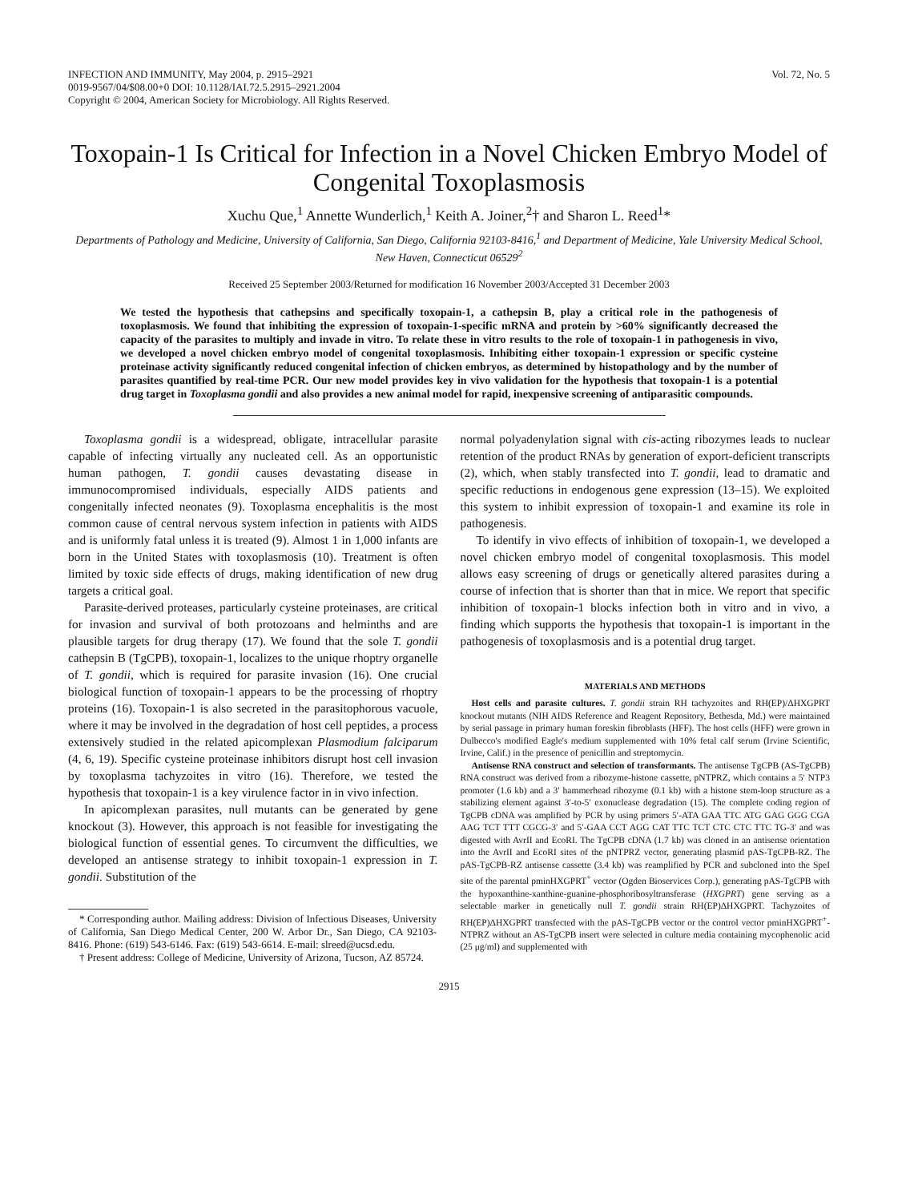INFECTION AND IMMUNITY, May 2004, p. 2915–2921
0019-9567/04/$08.00+0 DOI: 10.1128/IAI.72.5.2915–2921.2004
Copyright © 2004, American Society for Microbiology. All Rights Reserved.
Vol. 72, No. 5
Toxopain-1 Is Critical for Infection in a Novel Chicken Embryo Model of Congenital Toxoplasmosis
Xuchu Que,<sup>1</sup> Annette Wunderlich,<sup>1</sup> Keith A. Joiner,<sup>2</sup>† and Sharon L. Reed<sup>1</sup>*
Departments of Pathology and Medicine, University of California, San Diego, California 92103-8416,<sup>1</sup> and Department of Medicine, Yale University Medical School, New Haven, Connecticut 06529<sup>2</sup>
Received 25 September 2003/Returned for modification 16 November 2003/Accepted 31 December 2003
We tested the hypothesis that cathepsins and specifically toxopain-1, a cathepsin B, play a critical role in the pathogenesis of toxoplasmosis. We found that inhibiting the expression of toxopain-1-specific mRNA and protein by >60% significantly decreased the capacity of the parasites to multiply and invade in vitro. To relate these in vitro results to the role of toxopain-1 in pathogenesis in vivo, we developed a novel chicken embryo model of congenital toxoplasmosis. Inhibiting either toxopain-1 expression or specific cysteine proteinase activity significantly reduced congenital infection of chicken embryos, as determined by histopathology and by the number of parasites quantified by real-time PCR. Our new model provides key in vivo validation for the hypothesis that toxopain-1 is a potential drug target in Toxoplasma gondii and also provides a new animal model for rapid, inexpensive screening of antiparasitic compounds.
Toxoplasma gondii is a widespread, obligate, intracellular parasite capable of infecting virtually any nucleated cell. As an opportunistic human pathogen, T. gondii causes devastating disease in immunocompromised individuals, especially AIDS patients and congenitally infected neonates (9). Toxoplasma encephalitis is the most common cause of central nervous system infection in patients with AIDS and is uniformly fatal unless it is treated (9). Almost 1 in 1,000 infants are born in the United States with toxoplasmosis (10). Treatment is often limited by toxic side effects of drugs, making identification of new drug targets a critical goal.
Parasite-derived proteases, particularly cysteine proteinases, are critical for invasion and survival of both protozoans and helminths and are plausible targets for drug therapy (17). We found that the sole T. gondii cathepsin B (TgCPB), toxopain-1, localizes to the unique rhoptry organelle of T. gondii, which is required for parasite invasion (16). One crucial biological function of toxopain-1 appears to be the processing of rhoptry proteins (16). Toxopain-1 is also secreted in the parasitophorous vacuole, where it may be involved in the degradation of host cell peptides, a process extensively studied in the related apicomplexan Plasmodium falciparum (4, 6, 19). Specific cysteine proteinase inhibitors disrupt host cell invasion by toxoplasma tachyzoites in vitro (16). Therefore, we tested the hypothesis that toxopain-1 is a key virulence factor in in vivo infection.
In apicomplexan parasites, null mutants can be generated by gene knockout (3). However, this approach is not feasible for investigating the biological function of essential genes. To circumvent the difficulties, we developed an antisense strategy to inhibit toxopain-1 expression in T. gondii. Substitution of the
* Corresponding author. Mailing address: Division of Infectious Diseases, University of California, San Diego Medical Center, 200 W. Arbor Dr., San Diego, CA 92103-8416. Phone: (619) 543-6146. Fax: (619) 543-6614. E-mail: slreed@ucsd.edu.
† Present address: College of Medicine, University of Arizona, Tucson, AZ 85724.
normal polyadenylation signal with cis-acting ribozymes leads to nuclear retention of the product RNAs by generation of export-deficient transcripts (2), which, when stably transfected into T. gondii, lead to dramatic and specific reductions in endogenous gene expression (13–15). We exploited this system to inhibit expression of toxopain-1 and examine its role in pathogenesis.
To identify in vivo effects of inhibition of toxopain-1, we developed a novel chicken embryo model of congenital toxoplasmosis. This model allows easy screening of drugs or genetically altered parasites during a course of infection that is shorter than that in mice. We report that specific inhibition of toxopain-1 blocks infection both in vitro and in vivo, a finding which supports the hypothesis that toxopain-1 is important in the pathogenesis of toxoplasmosis and is a potential drug target.
MATERIALS AND METHODS
Host cells and parasite cultures. T. gondii strain RH tachyzoites and RH(EP)/ΔHXGPRT knockout mutants (NIH AIDS Reference and Reagent Repository, Bethesda, Md.) were maintained by serial passage in primary human foreskin fibroblasts (HFF). The host cells (HFF) were grown in Dulbecco's modified Eagle's medium supplemented with 10% fetal calf serum (Irvine Scientific, Irvine, Calif.) in the presence of penicillin and streptomycin.
Antisense RNA construct and selection of transformants. The antisense TgCPB (AS-TgCPB) RNA construct was derived from a ribozyme-histone cassette, pNTPRZ, which contains a 5′ NTP3 promoter (1.6 kb) and a 3′ hammerhead ribozyme (0.1 kb) with a histone stem-loop structure as a stabilizing element against 3′-to-5′ exonuclease degradation (15). The complete coding region of TgCPB cDNA was amplified by PCR by using primers 5′-ATA GAA TTC ATG GAG GGG CGA AAG TCT TTT CGCG-3′ and 5′-GAA CCT AGG CAT TTC TCT CTC CTC TTC TG-3′ and was digested with AvrII and EcoRI. The TgCPB cDNA (1.7 kb) was cloned in an antisense orientation into the AvrII and EcoRI sites of the pNTPRZ vector, generating plasmid pAS-TgCPB-RZ. The pAS-TgCPB-RZ antisense cassette (3.4 kb) was reamplified by PCR and subcloned into the SpeI site of the parental pminHXGPRT<sup>+</sup> vector (Ogden Bioservices Corp.), generating pAS-TgCPB with the hypoxanthine-xanthine-guanine-phosphoribosyltransferase (HXGPRT) gene serving as a selectable marker in genetically null T. gondii strain RH(EP)ΔHXGPRT. Tachyzoites of RH(EP)ΔHXGPRT transfected with the pAS-TgCPB vector or the control vector pminHXGPRT<sup>+</sup>-NTPRZ without an AS-TgCPB insert were selected in culture media containing mycophenolic acid (25 μg/ml) and supplemented with
2915